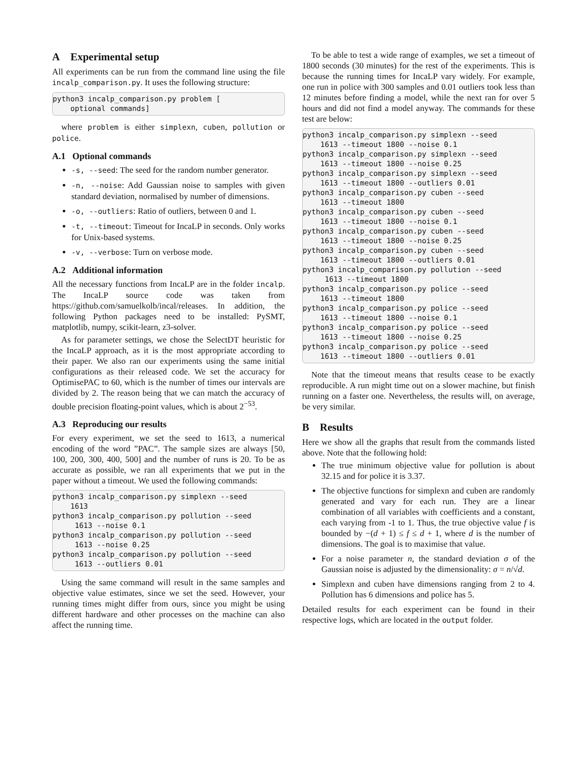A Experimental setup
All experiments can be run from the command line using the file incalp_comparison.py. It uses the following structure:
python3 incalp_comparison.py problem [
    optional commands]
where problem is either simplexn, cuben, pollution or police.
A.1 Optional commands
-s, --seed: The seed for the random number generator.
-n, --noise: Add Gaussian noise to samples with given standard deviation, normalised by number of dimensions.
-o, --outliers: Ratio of outliers, between 0 and 1.
-t, --timeout: Timeout for IncaLP in seconds. Only works for Unix-based systems.
-v, --verbose: Turn on verbose mode.
A.2 Additional information
All the necessary functions from IncaLP are in the folder incalp. The IncaLP source code was taken from https://github.com/samuelkolb/incal/releases. In addition, the following Python packages need to be installed: PySMT, matplotlib, numpy, scikit-learn, z3-solver.
As for parameter settings, we chose the SelectDT heuristic for the IncaLP approach, as it is the most appropriate according to their paper. We also ran our experiments using the same initial configurations as their released code. We set the accuracy for OptimisePAC to 60, which is the number of times our intervals are divided by 2. The reason being that we can match the accuracy of double precision floating-point values, which is about 2<sup>−53</sup>.
A.3 Reproducing our results
For every experiment, we set the seed to 1613, a numerical encoding of the word ”PAC”. The sample sizes are always [50, 100, 200, 300, 400, 500] and the number of runs is 20. To be as accurate as possible, we ran all experiments that we put in the paper without a timeout. We used the following commands:
python3 incalp_comparison.py simplexn --seed
    1613
python3 incalp_comparison.py pollution --seed
     1613 --noise 0.1
python3 incalp_comparison.py pollution --seed
     1613 --noise 0.25
python3 incalp_comparison.py pollution --seed
     1613 --outliers 0.01
Using the same command will result in the same samples and objective value estimates, since we set the seed. However, your running times might differ from ours, since you might be using different hardware and other processes on the machine can also affect the running time.
To be able to test a wide range of examples, we set a timeout of 1800 seconds (30 minutes) for the rest of the experiments. This is because the running times for IncaLP vary widely. For example, one run in police with 300 samples and 0.01 outliers took less than 12 minutes before finding a model, while the next ran for over 5 hours and did not find a model anyway. The commands for these test are below:
python3 incalp_comparison.py simplexn --seed
    1613 --timeout 1800 --noise 0.1
python3 incalp_comparison.py simplexn --seed
    1613 --timeout 1800 --noise 0.25
python3 incalp_comparison.py simplexn --seed
    1613 --timeout 1800 --outliers 0.01
python3 incalp_comparison.py cuben --seed
    1613 --timeout 1800
python3 incalp_comparison.py cuben --seed
    1613 --timeout 1800 --noise 0.1
python3 incalp_comparison.py cuben --seed
    1613 --timeout 1800 --noise 0.25
python3 incalp_comparison.py cuben --seed
    1613 --timeout 1800 --outliers 0.01
python3 incalp_comparison.py pollution --seed
     1613 --timeout 1800
python3 incalp_comparison.py police --seed
    1613 --timeout 1800
python3 incalp_comparison.py police --seed
    1613 --timeout 1800 --noise 0.1
python3 incalp_comparison.py police --seed
    1613 --timeout 1800 --noise 0.25
python3 incalp_comparison.py police --seed
    1613 --timeout 1800 --outliers 0.01
Note that the timeout means that results cease to be exactly reproducible. A run might time out on a slower machine, but finish running on a faster one. Nevertheless, the results will, on average, be very similar.
B Results
Here we show all the graphs that result from the commands listed above. Note that the following hold:
The true minimum objective value for pollution is about 32.15 and for police it is 3.37.
The objective functions for simplexn and cuben are randomly generated and vary for each run. They are a linear combination of all variables with coefficients and a constant, each varying from -1 to 1. Thus, the true objective value f is bounded by −(d + 1) ≤ f ≤ d + 1, where d is the number of dimensions. The goal is to maximise that value.
For a noise parameter n, the standard deviation σ of the Gaussian noise is adjusted by the dimensionality: σ = n/√d.
Simplexn and cuben have dimensions ranging from 2 to 4. Pollution has 6 dimensions and police has 5.
Detailed results for each experiment can be found in their respective logs, which are located in the output folder.